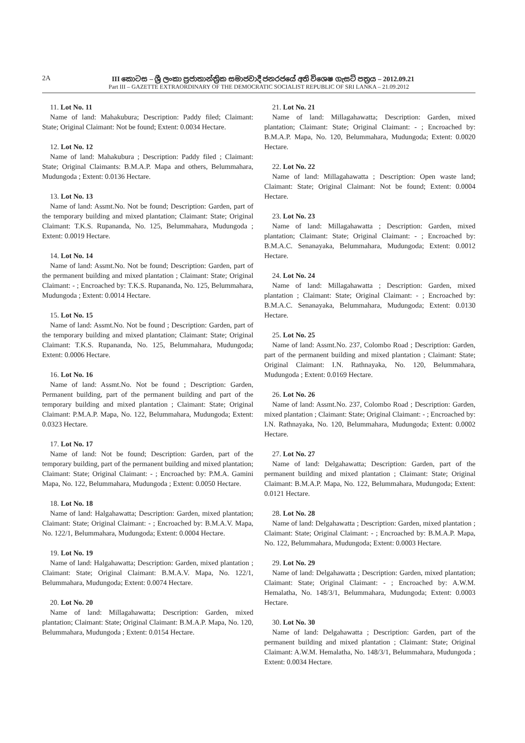2A III කොටස – ශ්‍රී ලංකා ප්‍රජාතාන්ත්‍රික සමාජවාදී ජනරජයේ අති විශෙෂ ගැසට් පත්‍රය – 2012.09.21
Part III – GAZETTE EXTRAORDINARY OF THE DEMOCRATIC SOCIALIST REPUBLIC OF SRI LANKA – 21.09.2012
11. Lot No. 11
Name of land: Mahakubura; Description: Paddy filed; Claimant: State; Original Claimant: Not be found; Extent: 0.0034 Hectare.
12. Lot No. 12
Name of land: Mahakubura ; Description: Paddy filed ; Claimant: State; Original Claimants: B.M.A.P. Mapa and others, Belummahara, Mudungoda ; Extent: 0.0136 Hectare.
13. Lot No. 13
Name of land: Assmt.No. Not be found; Description: Garden, part of the temporary building and mixed plantation; Claimant: State; Original Claimant: T.K.S. Rupananda, No. 125, Belummahara, Mudungoda ; Extent: 0.0019 Hectare.
14. Lot No. 14
Name of land: Assmt.No. Not be found; Description: Garden, part of the permanent building and mixed plantation ; Claimant: State; Original Claimant: - ; Encroached by: T.K.S. Rupananda, No. 125, Belummahara, Mudungoda ; Extent: 0.0014 Hectare.
15. Lot No. 15
Name of land: Assmt.No. Not be found ; Description: Garden, part of the temporary building and mixed plantation; Claimant: State; Original Claimant: T.K.S. Rupananda, No. 125, Belummahara, Mudungoda; Extent: 0.0006 Hectare.
16. Lot No. 16
Name of land: Assmt.No. Not be found ; Description: Garden, Permanent building, part of the permanent building and part of the temporary building and mixed plantation ; Claimant: State; Original Claimant: P.M.A.P. Mapa, No. 122, Belummahara, Mudungoda; Extent: 0.0323 Hectare.
17. Lot No. 17
Name of land: Not be found; Description: Garden, part of the temporary building, part of the permanent building and mixed plantation; Claimant: State; Original Claimant: - ; Encroached by: P.M.A. Gamini Mapa, No. 122, Belummahara, Mudungoda ; Extent: 0.0050 Hectare.
18. Lot No. 18
Name of land: Halgahawatta; Description: Garden, mixed plantation; Claimant: State; Original Claimant: - ; Encroached by: B.M.A.V. Mapa, No. 122/1, Belummahara, Mudungoda; Extent: 0.0004 Hectare.
19. Lot No. 19
Name of land: Halgahawatta; Description: Garden, mixed plantation ; Claimant: State; Original Claimant: B.M.A.V. Mapa, No. 122/1, Belummahara, Mudungoda; Extent: 0.0074 Hectare.
20. Lot No. 20
Name of land: Millagahawatta; Description: Garden, mixed plantation; Claimant: State; Original Claimant: B.M.A.P. Mapa, No. 120, Belummahara, Mudungoda ; Extent: 0.0154 Hectare.
21. Lot No. 21
Name of land: Millagahawatta; Description: Garden, mixed plantation; Claimant: State; Original Claimant: - ; Encroached by: B.M.A.P. Mapa, No. 120, Belummahara, Mudungoda; Extent: 0.0020 Hectare.
22. Lot No. 22
Name of land: Millagahawatta ; Description: Open waste land; Claimant: State; Original Claimant: Not be found; Extent: 0.0004 Hectare.
23. Lot No. 23
Name of land: Millagahawatta ; Description: Garden, mixed plantation; Claimant: State; Original Claimant: - ; Encroached by: B.M.A.C. Senanayaka, Belummahara, Mudungoda; Extent: 0.0012 Hectare.
24. Lot No. 24
Name of land: Millagahawatta ; Description: Garden, mixed plantation ; Claimant: State; Original Claimant: - ; Encroached by: B.M.A.C. Senanayaka, Belummahara, Mudungoda; Extent: 0.0130 Hectare.
25. Lot No. 25
Name of land: Assmt.No. 237, Colombo Road ; Description: Garden, part of the permanent building and mixed plantation ; Claimant: State; Original Claimant: I.N. Rathnayaka, No. 120, Belummahara, Mudungoda ; Extent: 0.0169 Hectare.
26. Lot No. 26
Name of land: Assmt.No. 237, Colombo Road ; Description: Garden, mixed plantation ; Claimant: State; Original Claimant: - ; Encroached by: I.N. Rathnayaka, No. 120, Belummahara, Mudungoda; Extent: 0.0002 Hectare.
27. Lot No. 27
Name of land: Delgahawatta; Description: Garden, part of the permanent building and mixed plantation ; Claimant: State; Original Claimant: B.M.A.P. Mapa, No. 122, Belummahara, Mudungoda; Extent: 0.0121 Hectare.
28. Lot No. 28
Name of land: Delgahawatta ; Description: Garden, mixed plantation ; Claimant: State; Original Claimant: - ; Encroached by: B.M.A.P. Mapa, No. 122, Belummahara, Mudungoda; Extent: 0.0003 Hectare.
29. Lot No. 29
Name of land: Delgahawatta ; Description: Garden, mixed plantation; Claimant: State; Original Claimant: - ; Encroached by: A.W.M. Hemalatha, No. 148/3/1, Belummahara, Mudungoda; Extent: 0.0003 Hectare.
30. Lot No. 30
Name of land: Delgahawatta ; Description: Garden, part of the permanent building and mixed plantation ; Claimant: State; Original Claimant: A.W.M. Hemalatha, No. 148/3/1, Belummahara, Mudungoda ; Extent: 0.0034 Hectare.